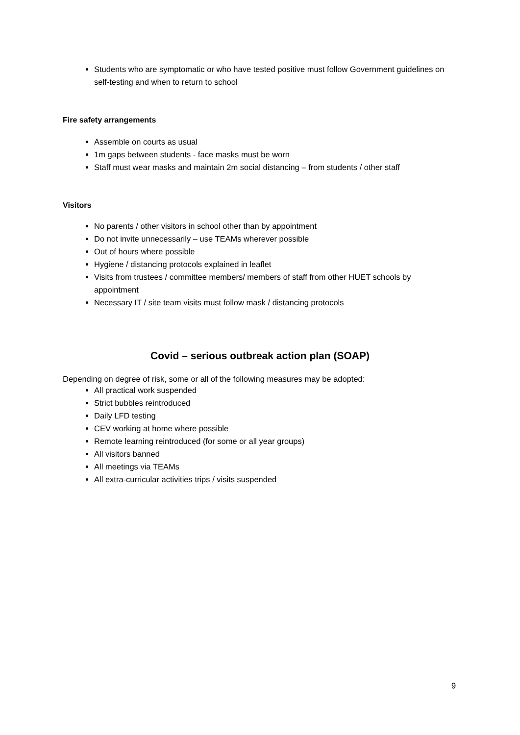Students who are symptomatic or who have tested positive must follow Government guidelines on self-testing and when to return to school
Fire safety arrangements
Assemble on courts as usual
1m gaps between students - face masks must be worn
Staff must wear masks and maintain 2m social distancing – from students / other staff
Visitors
No parents / other visitors in school other than by appointment
Do not invite unnecessarily – use TEAMs wherever possible
Out of hours where possible
Hygiene / distancing protocols explained in leaflet
Visits from trustees / committee members/ members of staff from other HUET schools by appointment
Necessary IT / site team visits must follow mask / distancing protocols
Covid – serious outbreak action plan (SOAP)
Depending on degree of risk, some or all of the following measures may be adopted:
All practical work suspended
Strict bubbles reintroduced
Daily LFD testing
CEV working at home where possible
Remote learning reintroduced (for some or all year groups)
All visitors banned
All meetings via TEAMs
All extra-curricular activities trips / visits suspended
9